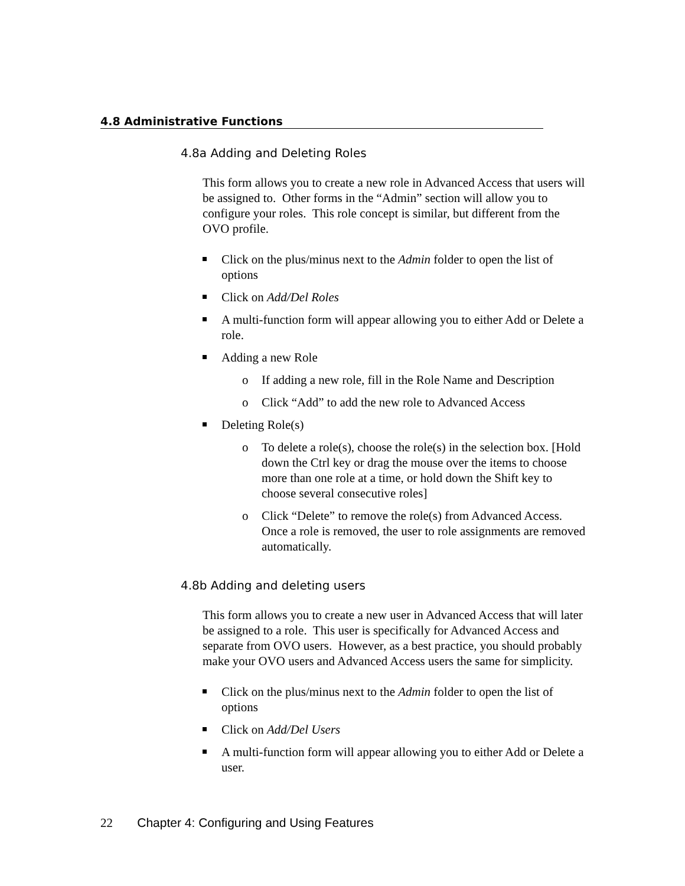4.8 Administrative Functions
4.8a Adding and Deleting Roles
This form allows you to create a new role in Advanced Access that users will be assigned to. Other forms in the “Admin” section will allow you to configure your roles. This role concept is similar, but different from the OVO profile.
Click on the plus/minus next to the Admin folder to open the list of options
Click on Add/Del Roles
A multi-function form will appear allowing you to either Add or Delete a role.
Adding a new Role
o If adding a new role, fill in the Role Name and Description
o Click “Add” to add the new role to Advanced Access
Deleting Role(s)
o To delete a role(s), choose the role(s) in the selection box. [Hold down the Ctrl key or drag the mouse over the items to choose more than one role at a time, or hold down the Shift key to choose several consecutive roles]
o Click “Delete” to remove the role(s) from Advanced Access. Once a role is removed, the user to role assignments are removed automatically.
4.8b Adding and deleting users
This form allows you to create a new user in Advanced Access that will later be assigned to a role. This user is specifically for Advanced Access and separate from OVO users. However, as a best practice, you should probably make your OVO users and Advanced Access users the same for simplicity.
Click on the plus/minus next to the Admin folder to open the list of options
Click on Add/Del Users
A multi-function form will appear allowing you to either Add or Delete a user.
22 Chapter 4: Configuring and Using Features